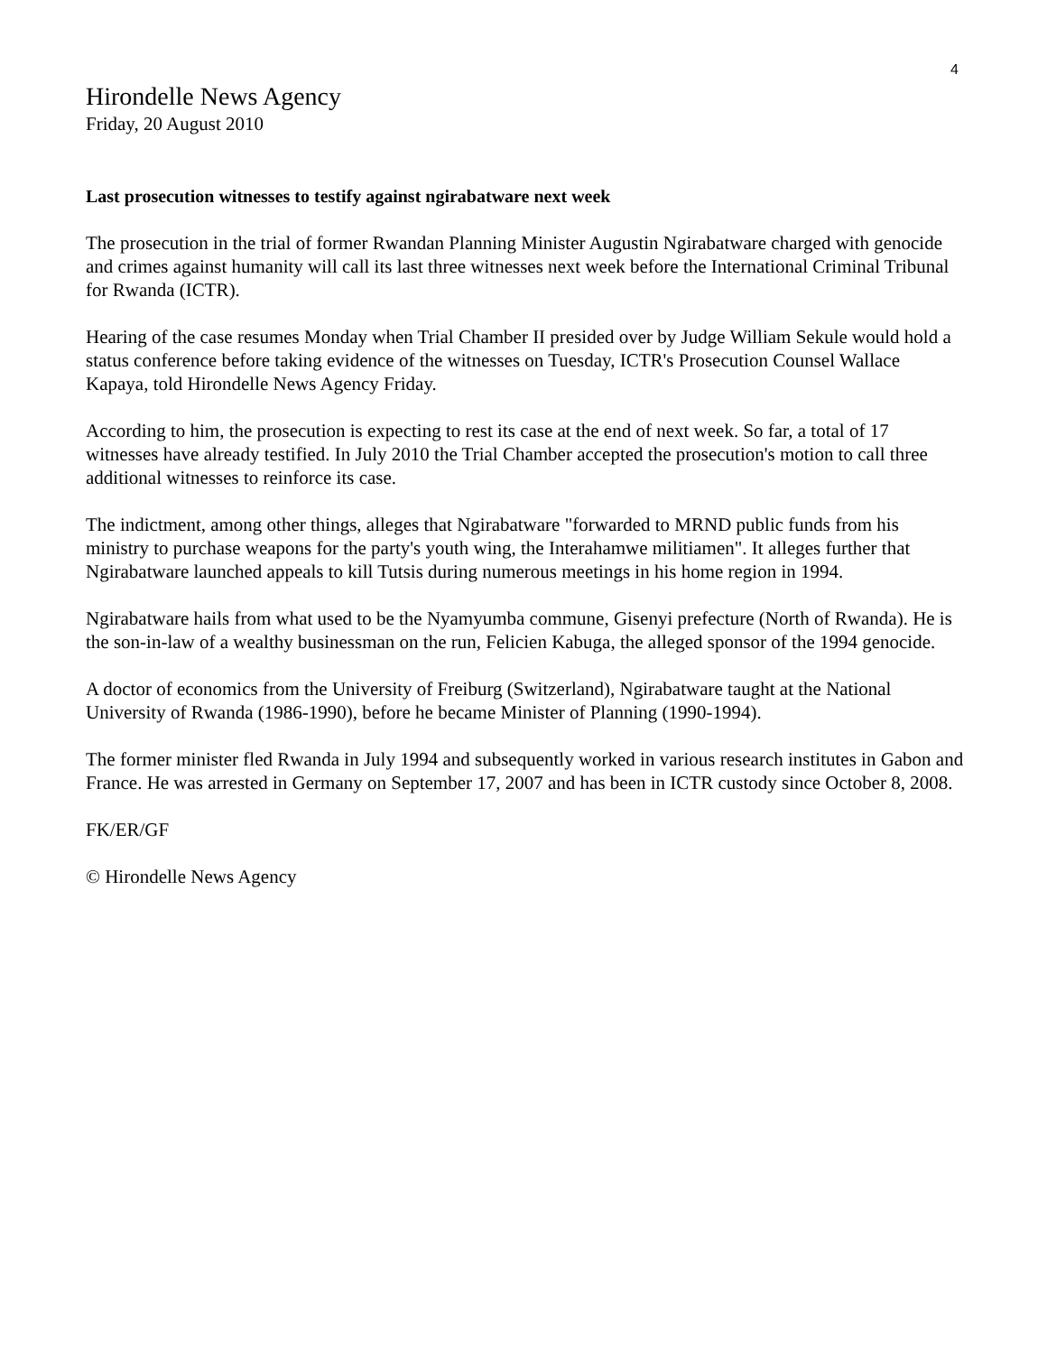4
Hirondelle News Agency
Friday, 20 August 2010
Last prosecution witnesses to testify against ngirabatware next week
The prosecution in the trial of former Rwandan Planning Minister Augustin Ngirabatware charged with genocide and crimes against humanity will call its last three witnesses next week before the International Criminal Tribunal for Rwanda (ICTR).
Hearing of the case resumes Monday when Trial Chamber II presided over by Judge William Sekule would hold a status conference before taking evidence of the witnesses on Tuesday, ICTR's Prosecution Counsel Wallace Kapaya, told Hirondelle News Agency Friday.
According to him, the prosecution is expecting to rest its case at the end of next week. So far, a total of 17 witnesses have already testified. In July 2010 the Trial Chamber accepted the prosecution's motion to call three additional witnesses to reinforce its case.
The indictment, among other things, alleges that Ngirabatware "forwarded to MRND public funds from his ministry to purchase weapons for the party's youth wing, the Interahamwe militiamen". It alleges further that Ngirabatware launched appeals to kill Tutsis during numerous meetings in his home region in 1994.
Ngirabatware hails from what used to be the Nyamyumba commune, Gisenyi prefecture (North of Rwanda). He is the son-in-law of a wealthy businessman on the run, Felicien Kabuga, the alleged sponsor of the 1994 genocide.
A doctor of economics from the University of Freiburg (Switzerland), Ngirabatware taught at the National University of Rwanda (1986-1990), before he became Minister of Planning (1990-1994).
The former minister fled Rwanda in July 1994 and subsequently worked in various research institutes in Gabon and France. He was arrested in Germany on September 17, 2007 and has been in ICTR custody since October 8, 2008.
FK/ER/GF
© Hirondelle News Agency